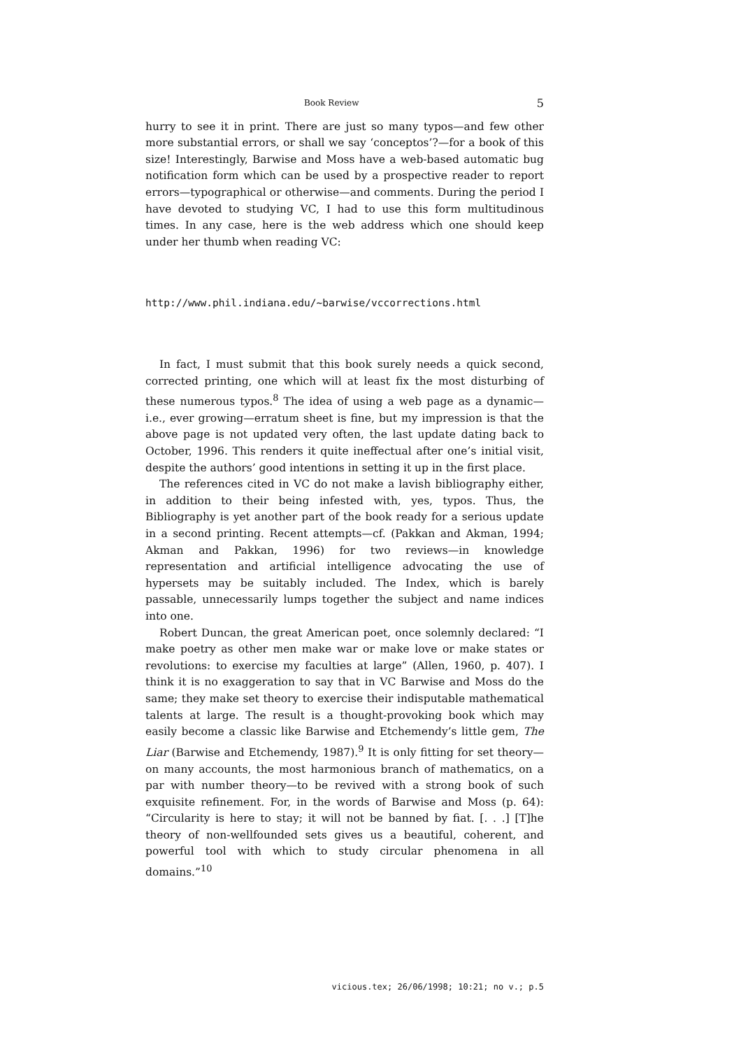Book Review 5
hurry to see it in print. There are just so many typos—and few other more substantial errors, or shall we say ‘conceptos’?—for a book of this size! Interestingly, Barwise and Moss have a web-based automatic bug notification form which can be used by a prospective reader to report errors—typographical or otherwise—and comments. During the period I have devoted to studying VC, I had to use this form multitudinous times. In any case, here is the web address which one should keep under her thumb when reading VC:
http://www.phil.indiana.edu/~barwise/vccorrections.html
In fact, I must submit that this book surely needs a quick second, corrected printing, one which will at least fix the most disturbing of these numerous typos.<sup>8</sup> The idea of using a web page as a dynamic—i.e., ever growing—erratum sheet is fine, but my impression is that the above page is not updated very often, the last update dating back to October, 1996. This renders it quite ineffectual after one’s initial visit, despite the authors’ good intentions in setting it up in the first place.
The references cited in VC do not make a lavish bibliography either, in addition to their being infested with, yes, typos. Thus, the Bibliography is yet another part of the book ready for a serious update in a second printing. Recent attempts—cf. (Pakkan and Akman, 1994; Akman and Pakkan, 1996) for two reviews—in knowledge representation and artificial intelligence advocating the use of hypersets may be suitably included. The Index, which is barely passable, unnecessarily lumps together the subject and name indices into one.
Robert Duncan, the great American poet, once solemnly declared: “I make poetry as other men make war or make love or make states or revolutions: to exercise my faculties at large” (Allen, 1960, p. 407). I think it is no exaggeration to say that in VC Barwise and Moss do the same; they make set theory to exercise their indisputable mathematical talents at large. The result is a thought-provoking book which may easily become a classic like Barwise and Etchemendy’s little gem, The Liar (Barwise and Etchemendy, 1987).<sup>9</sup> It is only fitting for set theory—on many accounts, the most harmonious branch of mathematics, on a par with number theory—to be revived with a strong book of such exquisite refinement. For, in the words of Barwise and Moss (p. 64): “Circularity is here to stay; it will not be banned by fiat. [. . .] [T]he theory of non-wellfounded sets gives us a beautiful, coherent, and powerful tool with which to study circular phenomena in all domains.”<sup>10</sup>
vicious.tex; 26/06/1998; 10:21; no v.; p.5